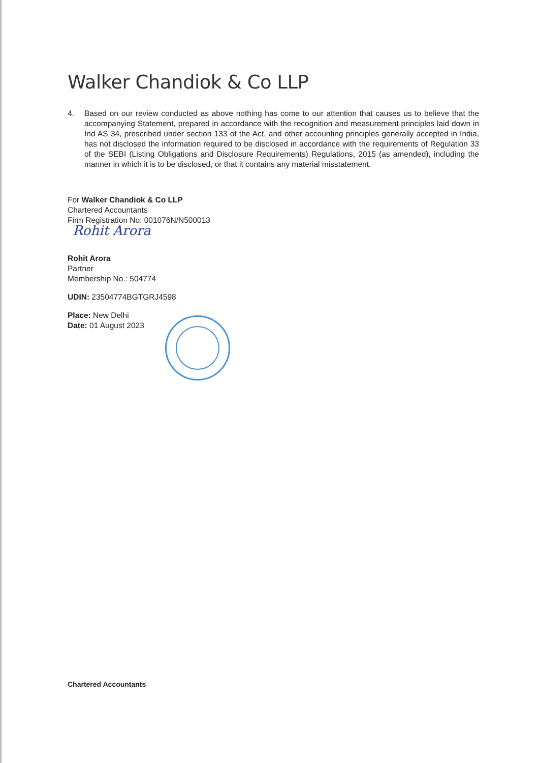Walker Chandiok & Co LLP
4. Based on our review conducted as above nothing has come to our attention that causes us to believe that the accompanying Statement, prepared in accordance with the recognition and measurement principles laid down in Ind AS 34, prescribed under section 133 of the Act, and other accounting principles generally accepted in India, has not disclosed the information required to be disclosed in accordance with the requirements of Regulation 33 of the SEBI (Listing Obligations and Disclosure Requirements) Regulations, 2015 (as amended), including the manner in which it is to be disclosed, or that it contains any material misstatement.
For Walker Chandiok & Co LLP
Chartered Accountants
Firm Registration No: 001076N/N500013
Rohit Arora
Rohit Arora
Partner
Membership No.: 504774
UDIN: 23504774BGTGRJ4598
Place: New Delhi
Date: 01 August 2023
Chartered Accountants